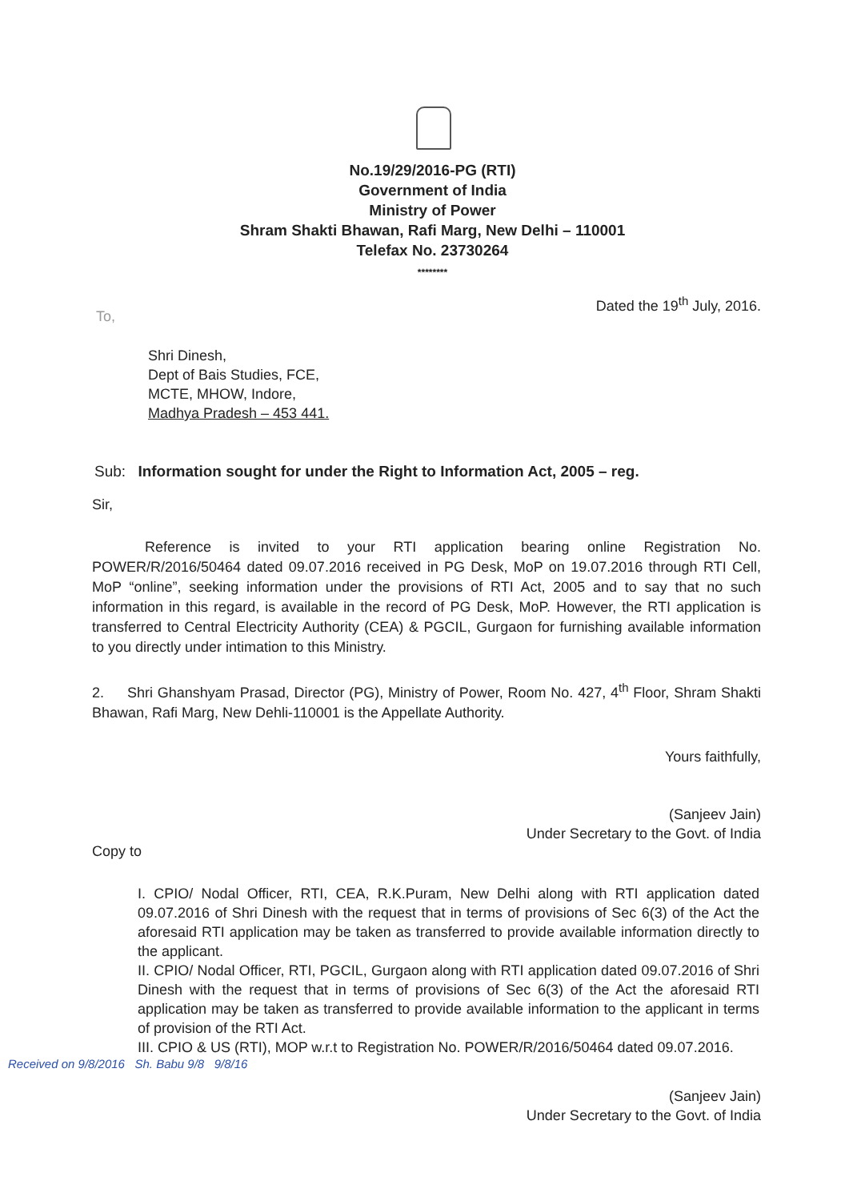No.19/29/2016-PG (RTI)
Government of India
Ministry of Power
Shram Shakti Bhawan, Rafi Marg, New Delhi – 110001
Telefax No. 23730264
********
Dated the 19<sup>th</sup> July, 2016.
To,
Shri Dinesh,
Dept of Bais Studies, FCE,
MCTE, MHOW, Indore,
Madhya Pradesh – 453 441.
Sub: Information sought for under the Right to Information Act, 2005 – reg.
Sir,
Reference is invited to your RTI application bearing online Registration No. POWER/R/2016/50464 dated 09.07.2016 received in PG Desk, MoP on 19.07.2016 through RTI Cell, MoP “online”, seeking information under the provisions of RTI Act, 2005 and to say that no such information in this regard, is available in the record of PG Desk, MoP. However, the RTI application is transferred to Central Electricity Authority (CEA) & PGCIL, Gurgaon for furnishing available information to you directly under intimation to this Ministry.
2. Shri Ghanshyam Prasad, Director (PG), Ministry of Power, Room No. 427, 4<sup>th</sup> Floor, Shram Shakti Bhawan, Rafi Marg, New Dehli-110001 is the Appellate Authority.
Yours faithfully,
(Sanjeev Jain)
Under Secretary to the Govt. of India
Copy to
I. CPIO/ Nodal Officer, RTI, CEA, R.K.Puram, New Delhi along with RTI application dated 09.07.2016 of Shri Dinesh with the request that in terms of provisions of Sec 6(3) of the Act the aforesaid RTI application may be taken as transferred to provide available information directly to the applicant.
II. CPIO/ Nodal Officer, RTI, PGCIL, Gurgaon along with RTI application dated 09.07.2016 of Shri Dinesh with the request that in terms of provisions of Sec 6(3) of the Act the aforesaid RTI application may be taken as transferred to provide available information to the applicant in terms of provision of the RTI Act.
III. CPIO & US (RTI), MOP w.r.t to Registration No. POWER/R/2016/50464 dated 09.07.2016.
Received on 9/8/2016 Sh. Babu 9/8 9/8/16
(Sanjeev Jain)
Under Secretary to the Govt. of India